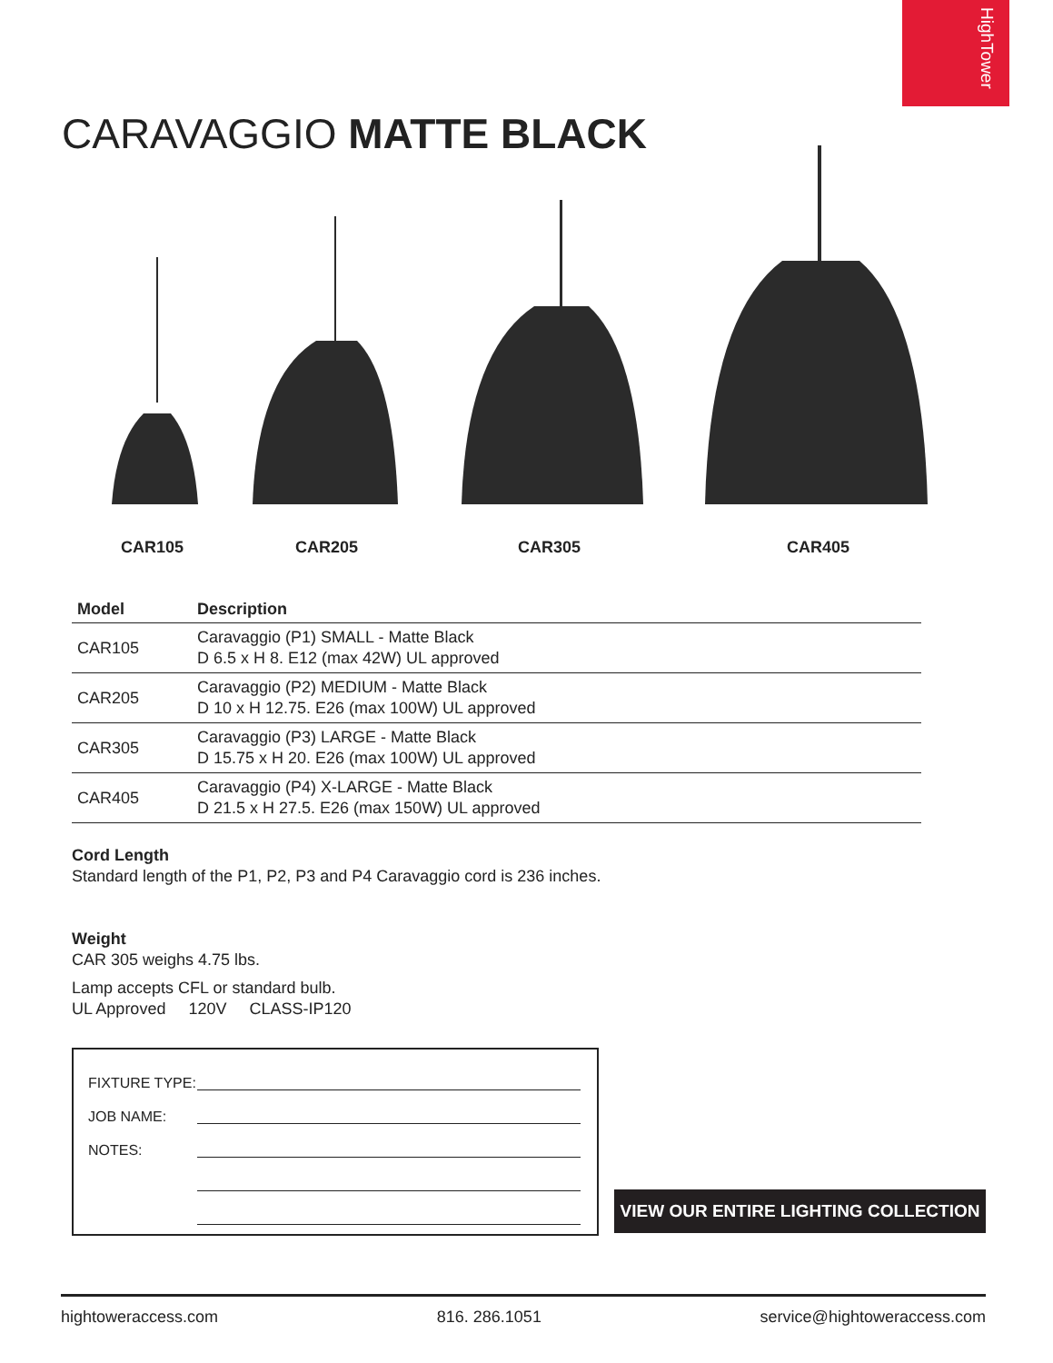HighTower
CARAVAGGIO MATTE BLACK
CAR105 CAR205 CAR305 CAR405
| Model | Description |
| --- | --- |
| CAR105 | Caravaggio (P1) SMALL - Matte Black D 6.5 x H 8. E12 (max 42W) UL approved |
| CAR205 | Caravaggio (P2) MEDIUM - Matte Black D 10 x H 12.75. E26 (max 100W) UL approved |
| CAR305 | Caravaggio (P3) LARGE - Matte Black D 15.75 x H 20. E26 (max 100W) UL approved |
| CAR405 | Caravaggio (P4) X-LARGE - Matte Black D 21.5 x H 27.5. E26 (max 150W) UL approved |
Cord Length
Standard length of the P1, P2, P3 and P4 Caravaggio cord is 236 inches.
Weight
CAR 305 weighs 4.75 lbs.
Lamp accepts CFL or standard bulb.
UL Approved 120V CLASS-IP120
FIXTURE TYPE:
JOB NAME:
NOTES:
VIEW OUR ENTIRE LIGHTING COLLECTION
hightoweraccess.com 816. 286.1051 service@hightoweraccess.com